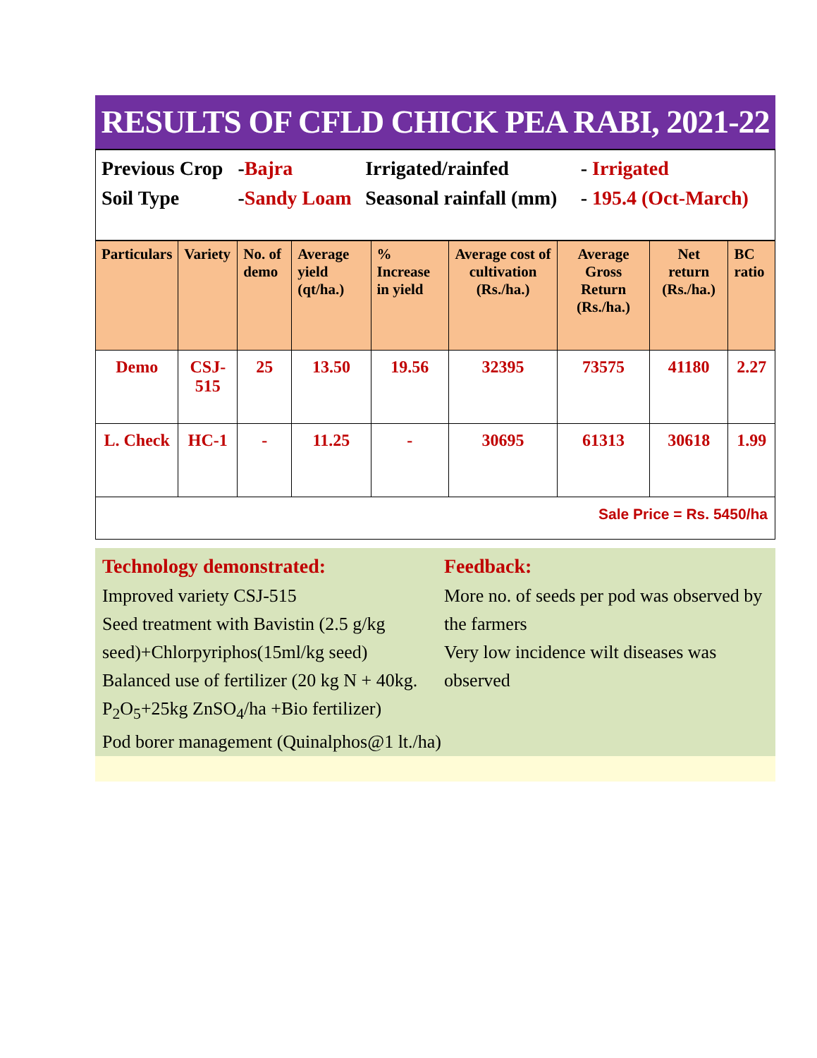RESULTS OF CFLD CHICK PEA RABI, 2021-22
| Previous Crop | - Bajra | Irrigated/rainfed | - Irrigated |
| Soil Type | - Sandy Loam | Seasonal rainfall (mm) | - 195.4 (Oct-March) |
| Particulars | Variety | No. of demo | Average yield (qt/ha.) | % Increase in yield | Average cost of cultivation (Rs./ha.) | Average Gross Return (Rs./ha.) | Net return (Rs./ha.) | BC ratio |
| --- | --- | --- | --- | --- | --- | --- | --- | --- |
| Demo | CSJ-515 | 25 | 13.50 | 19.56 | 32395 | 73575 | 41180 | 2.27 |
| L. Check | HC-1 | - | 11.25 | - | 30695 | 61313 | 30618 | 1.99 |
Sale Price = Rs. 5450/ha
Technology demonstrated:
Improved variety CSJ-515
Seed treatment with Bavistin (2.5 g/kg seed)+Chlorpyriphos(15ml/kg seed)
Balanced use of fertilizer (20 kg N + 40kg. P<sub>2</sub>O<sub>5</sub>+25kg ZnSO<sub>4</sub>/ha +Bio fertilizer)
Pod borer management (Quinalphos@1 lt./ha)
Feedback:
More no. of seeds per pod was observed by the farmers
Very low incidence wilt diseases was observed